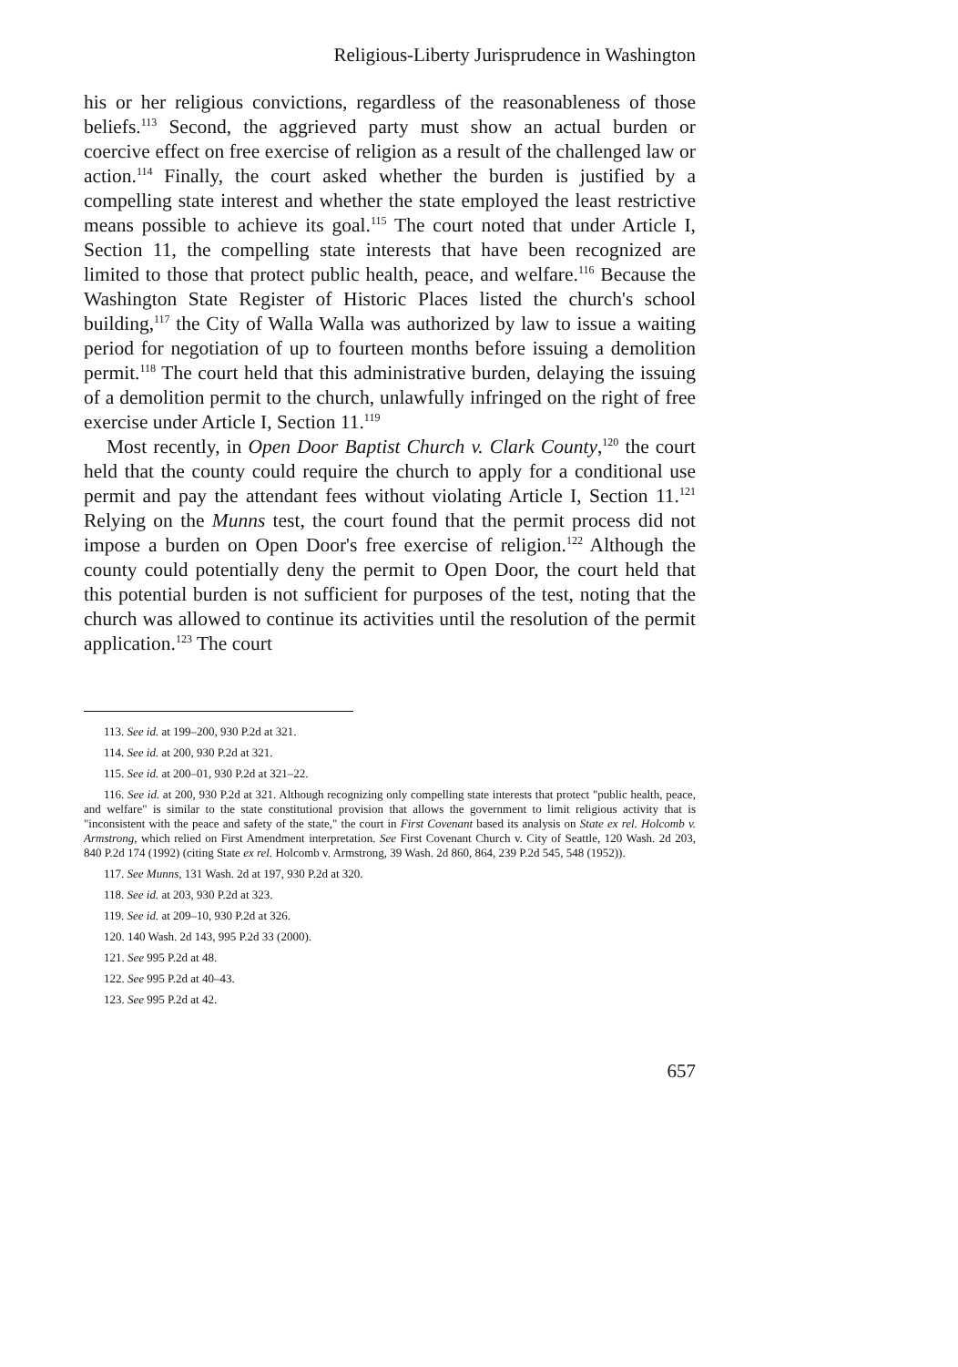Religious-Liberty Jurisprudence in Washington
his or her religious convictions, regardless of the reasonableness of those beliefs.<sup>113</sup> Second, the aggrieved party must show an actual burden or coercive effect on free exercise of religion as a result of the challenged law or action.<sup>114</sup> Finally, the court asked whether the burden is justified by a compelling state interest and whether the state employed the least restrictive means possible to achieve its goal.<sup>115</sup> The court noted that under Article I, Section 11, the compelling state interests that have been recognized are limited to those that protect public health, peace, and welfare.<sup>116</sup> Because the Washington State Register of Historic Places listed the church's school building,<sup>117</sup> the City of Walla Walla was authorized by law to issue a waiting period for negotiation of up to fourteen months before issuing a demolition permit.<sup>118</sup> The court held that this administrative burden, delaying the issuing of a demolition permit to the church, unlawfully infringed on the right of free exercise under Article I, Section 11.<sup>119</sup>
Most recently, in Open Door Baptist Church v. Clark County,<sup>120</sup> the court held that the county could require the church to apply for a conditional use permit and pay the attendant fees without violating Article I, Section 11.<sup>121</sup> Relying on the Munns test, the court found that the permit process did not impose a burden on Open Door's free exercise of religion.<sup>122</sup> Although the county could potentially deny the permit to Open Door, the court held that this potential burden is not sufficient for purposes of the test, noting that the church was allowed to continue its activities until the resolution of the permit application.<sup>123</sup> The court
113. See id. at 199–200, 930 P.2d at 321.
114. See id. at 200, 930 P.2d at 321.
115. See id. at 200–01, 930 P.2d at 321–22.
116. See id. at 200, 930 P.2d at 321. Although recognizing only compelling state interests that protect "public health, peace, and welfare" is similar to the state constitutional provision that allows the government to limit religious activity that is "inconsistent with the peace and safety of the state," the court in First Covenant based its analysis on State ex rel. Holcomb v. Armstrong, which relied on First Amendment interpretation. See First Covenant Church v. City of Seattle, 120 Wash. 2d 203, 840 P.2d 174 (1992) (citing State ex rel. Holcomb v. Armstrong, 39 Wash. 2d 860, 864, 239 P.2d 545, 548 (1952)).
117. See Munns, 131 Wash. 2d at 197, 930 P.2d at 320.
118. See id. at 203, 930 P.2d at 323.
119. See id. at 209–10, 930 P.2d at 326.
120. 140 Wash. 2d 143, 995 P.2d 33 (2000).
121. See 995 P.2d at 48.
122. See 995 P.2d at 40–43.
123. See 995 P.2d at 42.
657